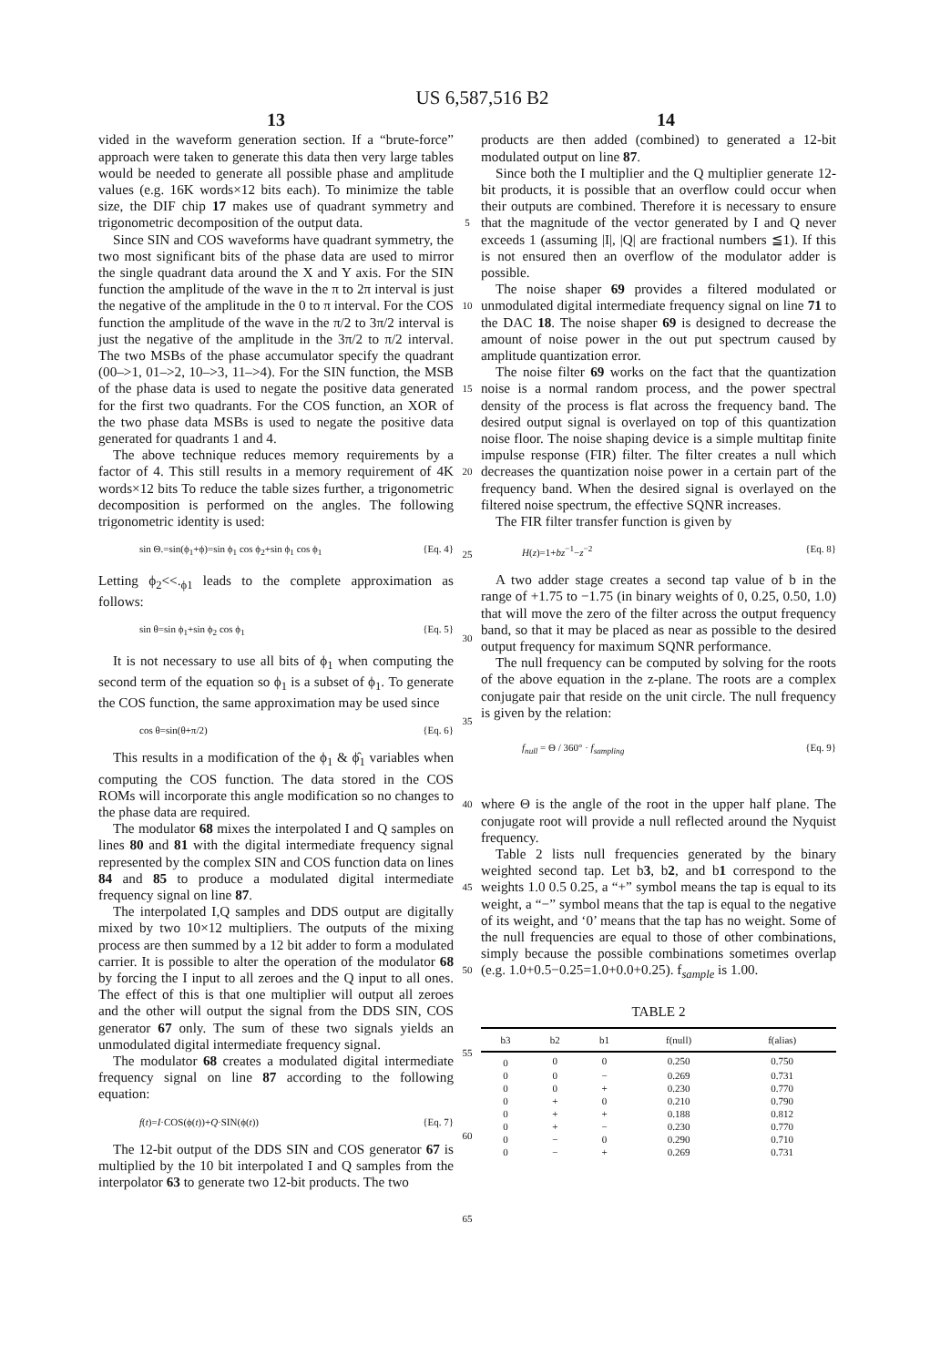US 6,587,516 B2
13 14
vided in the waveform generation section. If a “brute-force” approach were taken to generate this data then very large tables would be needed to generate all possible phase and amplitude values (e.g. 16K words×12 bits each). To minimize the table size, the DIF chip 17 makes use of quadrant symmetry and trigonometric decomposition of the output data.
Since SIN and COS waveforms have quadrant symmetry, the two most significant bits of the phase data are used to mirror the single quadrant data around the X and Y axis. For the SIN function the amplitude of the wave in the π to 2π interval is just the negative of the amplitude in the 0 to π interval. For the COS function the amplitude of the wave in the π/2 to 3π/2 interval is just the negative of the amplitude in the 3π/2 to π/2 interval. The two MSBs of the phase accumulator specify the quadrant (00–>1, 01–>2, 10–>3, 11–>4). For the SIN function, the MSB of the phase data is used to negate the positive data generated for the first two quadrants. For the COS function, an XOR of the two phase data MSBs is used to negate the positive data generated for quadrants 1 and 4.
The above technique reduces memory requirements by a factor of 4. This still results in a memory requirement of 4K words×12 bits To reduce the table sizes further, a trigonometric decomposition is performed on the angles. The following trigonometric identity is used:
sin Θ.=sin(ϕ<sub>1</sub>+ϕ)=sin ϕ<sub>1</sub> cos ϕ<sub>2</sub>+sin ϕ<sub>1</sub> cos ϕ<sub>1</sub> {Eq. 4}
Letting ϕ<sub>2</sub><<.<sub>ϕ1</sub> leads to the complete approximation as follows:
sin θ=sin ϕ<sub>1</sub>+sin ϕ<sub>2</sub> cos ϕ<sub>1</sub> {Eq. 5}
It is not necessary to use all bits of ϕ<sub>1</sub> when computing the second term of the equation so ϕ<sub>1</sub> is a subset of ϕ<sub>1</sub>. To generate the COS function, the same approximation may be used since
cos θ=sin(θ+π/2) {Eq. 6}
This results in a modification of the ϕ<sub>1</sub> & ϕ̂<sub>1</sub> variables when computing the COS function. The data stored in the COS ROMs will incorporate this angle modification so no changes to the phase data are required.
The modulator 68 mixes the interpolated I and Q samples on lines 80 and 81 with the digital intermediate frequency signal represented by the complex SIN and COS function data on lines 84 and 85 to produce a modulated digital intermediate frequency signal on line 87.
The interpolated I,Q samples and DDS output are digitally mixed by two 10×12 multipliers. The outputs of the mixing process are then summed by a 12 bit adder to form a modulated carrier. It is possible to alter the operation of the modulator 68 by forcing the I input to all zeroes and the Q input to all ones. The effect of this is that one multiplier will output all zeroes and the other will output the signal from the DDS SIN, COS generator 67 only. The sum of these two signals yields an unmodulated digital intermediate frequency signal.
The modulator 68 creates a modulated digital intermediate frequency signal on line 87 according to the following equation:
f(t)=I·COS(ϕ(t))+Q·SIN(ϕ(t)) {Eq. 7}
The 12-bit output of the DDS SIN and COS generator 67 is multiplied by the 10 bit interpolated I and Q samples from the interpolator 63 to generate two 12-bit products. The two
5
10
15
20
25
30
35
40
45
50
55
60
65
products are then added (combined) to generated a 12-bit modulated output on line 87.
Since both the I multiplier and the Q multiplier generate 12-bit products, it is possible that an overflow could occur when their outputs are combined. Therefore it is necessary to ensure that the magnitude of the vector generated by I and Q never exceeds 1 (assuming |I|, |Q| are fractional numbers ≦1). If this is not ensured then an overflow of the modulator adder is possible.
The noise shaper 69 provides a filtered modulated or unmodulated digital intermediate frequency signal on line 71 to the DAC 18. The noise shaper 69 is designed to decrease the amount of noise power in the out put spectrum caused by amplitude quantization error.
The noise filter 69 works on the fact that the quantization noise is a normal random process, and the power spectral density of the process is flat across the frequency band. The desired output signal is overlayed on top of this quantization noise floor. The noise shaping device is a simple multitap finite impulse response (FIR) filter. The filter creates a null which decreases the quantization noise power in a certain part of the frequency band. When the desired signal is overlayed on the filtered noise spectrum, the effective SQNR increases.
The FIR filter transfer function is given by
H(z)=1+bz<sup>−1</sup>−z<sup>−2</sup> {Eq. 8}
A two adder stage creates a second tap value of b in the range of +1.75 to −1.75 (in binary weights of 0, 0.25, 0.50, 1.0) that will move the zero of the filter across the output frequency band, so that it may be placed as near as possible to the desired output frequency for maximum SQNR performance.
The null frequency can be computed by solving for the roots of the above equation in the z-plane. The roots are a complex conjugate pair that reside on the unit circle. The null frequency is given by the relation:
f<sub>null</sub> = Θ / 360° · f<sub>sampling</sub> {Eq. 9}
where Θ is the angle of the root in the upper half plane. The conjugate root will provide a null reflected around the Nyquist frequency.
Table 2 lists null frequencies generated by the binary weighted second tap. Let b3, b2, and b1 correspond to the weights 1.0 0.5 0.25, a “+” symbol means the tap is equal to its weight, a “−” symbol means that the tap is equal to the negative of its weight, and ‘0’ means that the tap has no weight. Some of the null frequencies are equal to those of other combinations, simply because the possible combinations sometimes overlap (e.g. 1.0+0.5−0.25=1.0+0.0+0.25). f<sub>sample</sub> is 1.00.
TABLE 2
| b3 | b2 | b1 | f(null) | f(alias) |
| --- | --- | --- | --- | --- |
| 0 | 0 | 0 | 0.250 | 0.750 |
| 0 | 0 | − | 0.269 | 0.731 |
| 0 | 0 | + | 0.230 | 0.770 |
| 0 | + | 0 | 0.210 | 0.790 |
| 0 | + | + | 0.188 | 0.812 |
| 0 | + | − | 0.230 | 0.770 |
| 0 | − | 0 | 0.290 | 0.710 |
| 0 | − | + | 0.269 | 0.731 |